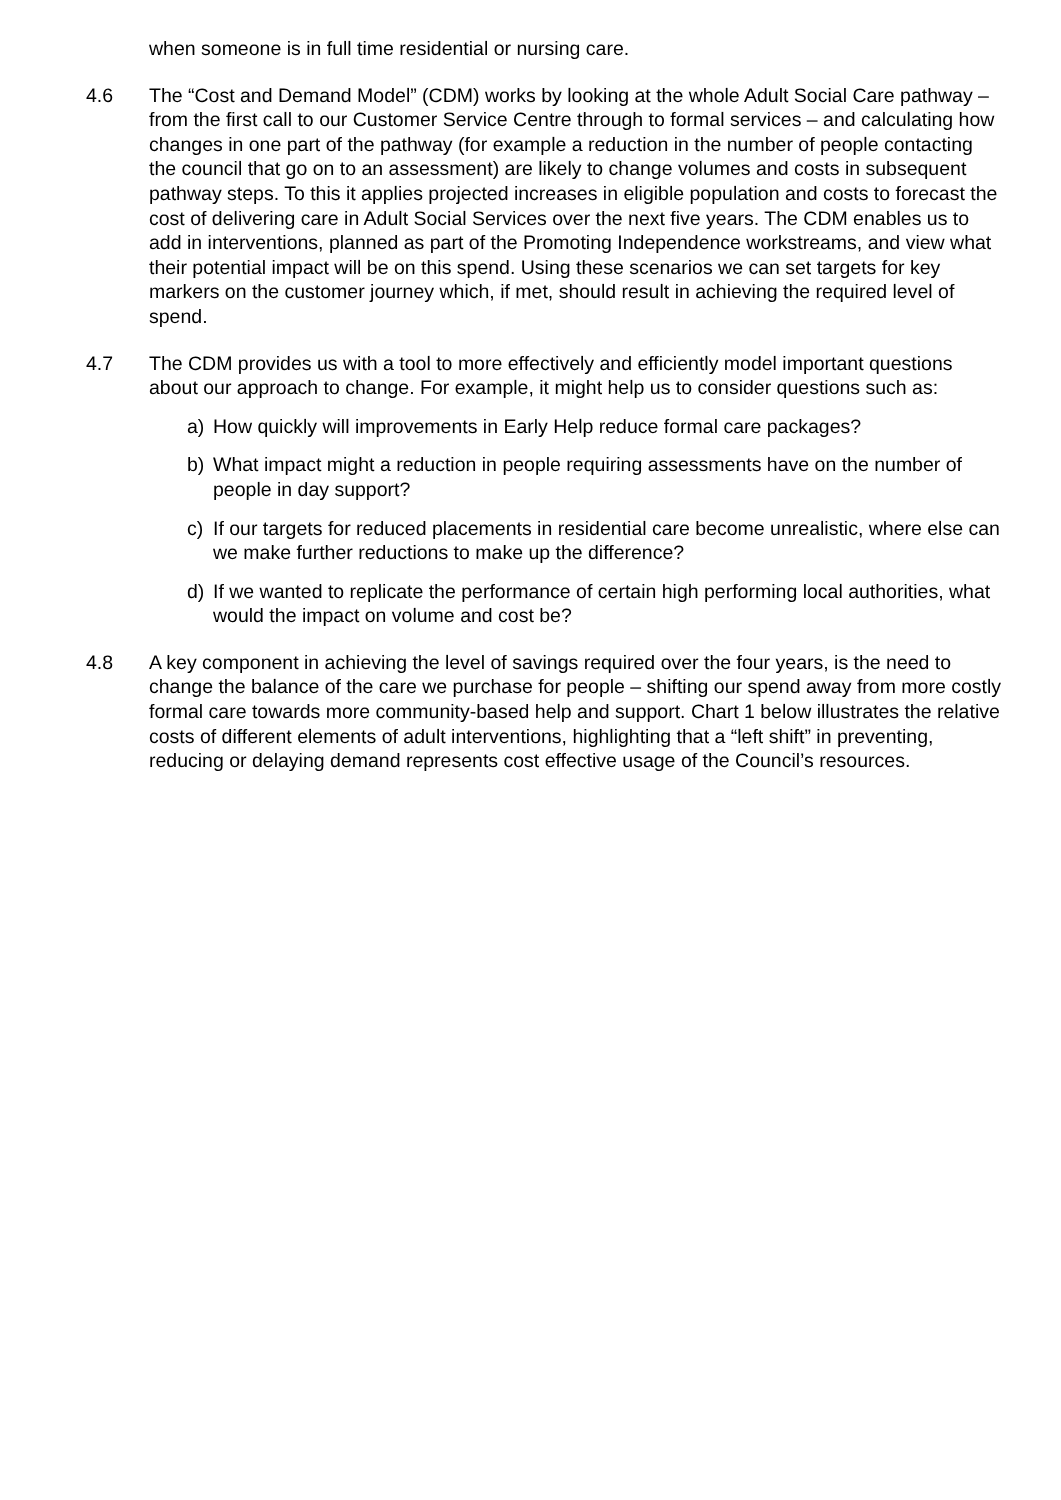when someone is in full time residential or nursing care.
4.6 The “Cost and Demand Model” (CDM) works by looking at the whole Adult Social Care pathway – from the first call to our Customer Service Centre through to formal services – and calculating how changes in one part of the pathway (for example a reduction in the number of people contacting the council that go on to an assessment) are likely to change volumes and costs in subsequent pathway steps. To this it applies projected increases in eligible population and costs to forecast the cost of delivering care in Adult Social Services over the next five years. The CDM enables us to add in interventions, planned as part of the Promoting Independence workstreams, and view what their potential impact will be on this spend. Using these scenarios we can set targets for key markers on the customer journey which, if met, should result in achieving the required level of spend.
4.7 The CDM provides us with a tool to more effectively and efficiently model important questions about our approach to change. For example, it might help us to consider questions such as:
a) How quickly will improvements in Early Help reduce formal care packages?
b) What impact might a reduction in people requiring assessments have on the number of people in day support?
c) If our targets for reduced placements in residential care become unrealistic, where else can we make further reductions to make up the difference?
d) If we wanted to replicate the performance of certain high performing local authorities, what would the impact on volume and cost be?
4.8 A key component in achieving the level of savings required over the four years, is the need to change the balance of the care we purchase for people – shifting our spend away from more costly formal care towards more community-based help and support. Chart 1 below illustrates the relative costs of different elements of adult interventions, highlighting that a “left shift” in preventing, reducing or delaying demand represents cost effective usage of the Council’s resources.